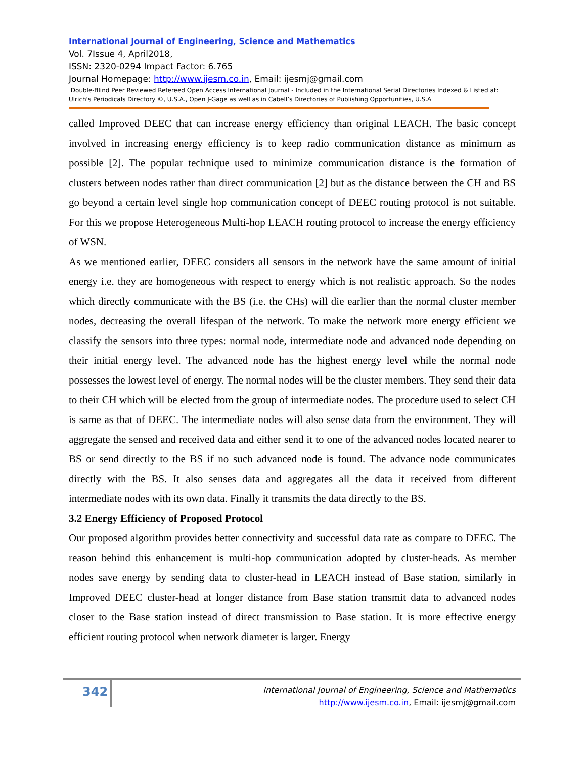International Journal of Engineering, Science and Mathematics
Vol. 7Issue 4, April2018,
ISSN: 2320-0294 Impact Factor: 6.765
Journal Homepage: http://www.ijesm.co.in, Email: ijesmj@gmail.com
Double-Blind Peer Reviewed Refereed Open Access International Journal - Included in the International Serial Directories Indexed & Listed at: Ulrich's Periodicals Directory ©, U.S.A., Open J-Gage as well as in Cabell’s Directories of Publishing Opportunities, U.S.A
called Improved DEEC that can increase energy efficiency than original LEACH. The basic concept involved in increasing energy efficiency is to keep radio communication distance as minimum as possible [2]. The popular technique used to minimize communication distance is the formation of clusters between nodes rather than direct communication [2] but as the distance between the CH and BS go beyond a certain level single hop communication concept of DEEC routing protocol is not suitable. For this we propose Heterogeneous Multi-hop LEACH routing protocol to increase the energy efficiency of WSN.
As we mentioned earlier, DEEC considers all sensors in the network have the same amount of initial energy i.e. they are homogeneous with respect to energy which is not realistic approach. So the nodes which directly communicate with the BS (i.e. the CHs) will die earlier than the normal cluster member nodes, decreasing the overall lifespan of the network. To make the network more energy efficient we classify the sensors into three types: normal node, intermediate node and advanced node depending on their initial energy level. The advanced node has the highest energy level while the normal node possesses the lowest level of energy. The normal nodes will be the cluster members. They send their data to their CH which will be elected from the group of intermediate nodes. The procedure used to select CH is same as that of DEEC. The intermediate nodes will also sense data from the environment. They will aggregate the sensed and received data and either send it to one of the advanced nodes located nearer to BS or send directly to the BS if no such advanced node is found. The advance node communicates directly with the BS. It also senses data and aggregates all the data it received from different intermediate nodes with its own data. Finally it transmits the data directly to the BS.
3.2 Energy Efficiency of Proposed Protocol
Our proposed algorithm provides better connectivity and successful data rate as compare to DEEC. The reason behind this enhancement is multi-hop communication adopted by cluster-heads. As member nodes save energy by sending data to cluster-head in LEACH instead of Base station, similarly in Improved DEEC cluster-head at longer distance from Base station transmit data to advanced nodes closer to the Base station instead of direct transmission to Base station. It is more effective energy efficient routing protocol when network diameter is larger. Energy
342
International Journal of Engineering, Science and Mathematics
http://www.ijesm.co.in, Email: ijesmj@gmail.com